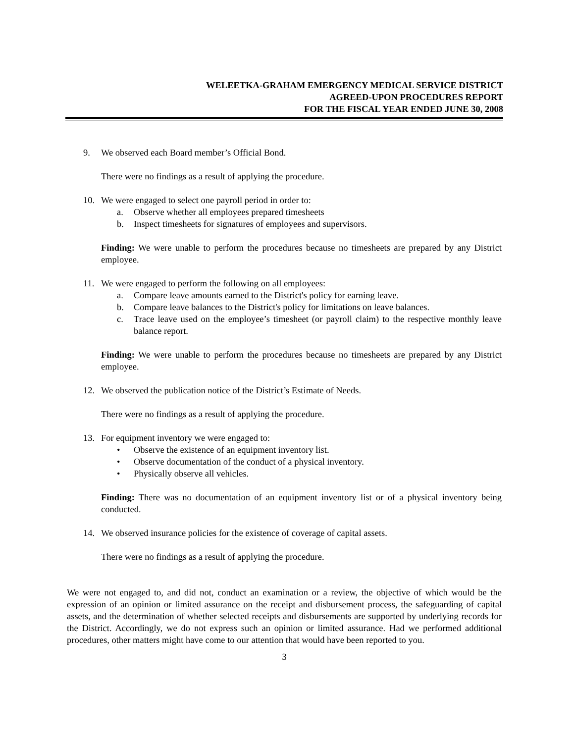WELEETKA-GRAHAM EMERGENCY MEDICAL SERVICE DISTRICT
AGREED-UPON PROCEDURES REPORT
FOR THE FISCAL YEAR ENDED JUNE 30, 2008
9. We observed each Board member’s Official Bond.
There were no findings as a result of applying the procedure.
10. We were engaged to select one payroll period in order to:
a. Observe whether all employees prepared timesheets
b. Inspect timesheets for signatures of employees and supervisors.
Finding: We were unable to perform the procedures because no timesheets are prepared by any District employee.
11. We were engaged to perform the following on all employees:
a. Compare leave amounts earned to the District's policy for earning leave.
b. Compare leave balances to the District's policy for limitations on leave balances.
c. Trace leave used on the employee’s timesheet (or payroll claim) to the respective monthly leave balance report.
Finding: We were unable to perform the procedures because no timesheets are prepared by any District employee.
12. We observed the publication notice of the District’s Estimate of Needs.
There were no findings as a result of applying the procedure.
13. For equipment inventory we were engaged to:
• Observe the existence of an equipment inventory list.
• Observe documentation of the conduct of a physical inventory.
• Physically observe all vehicles.
Finding: There was no documentation of an equipment inventory list or of a physical inventory being conducted.
14. We observed insurance policies for the existence of coverage of capital assets.
There were no findings as a result of applying the procedure.
We were not engaged to, and did not, conduct an examination or a review, the objective of which would be the expression of an opinion or limited assurance on the receipt and disbursement process, the safeguarding of capital assets, and the determination of whether selected receipts and disbursements are supported by underlying records for the District. Accordingly, we do not express such an opinion or limited assurance. Had we performed additional procedures, other matters might have come to our attention that would have been reported to you.
3